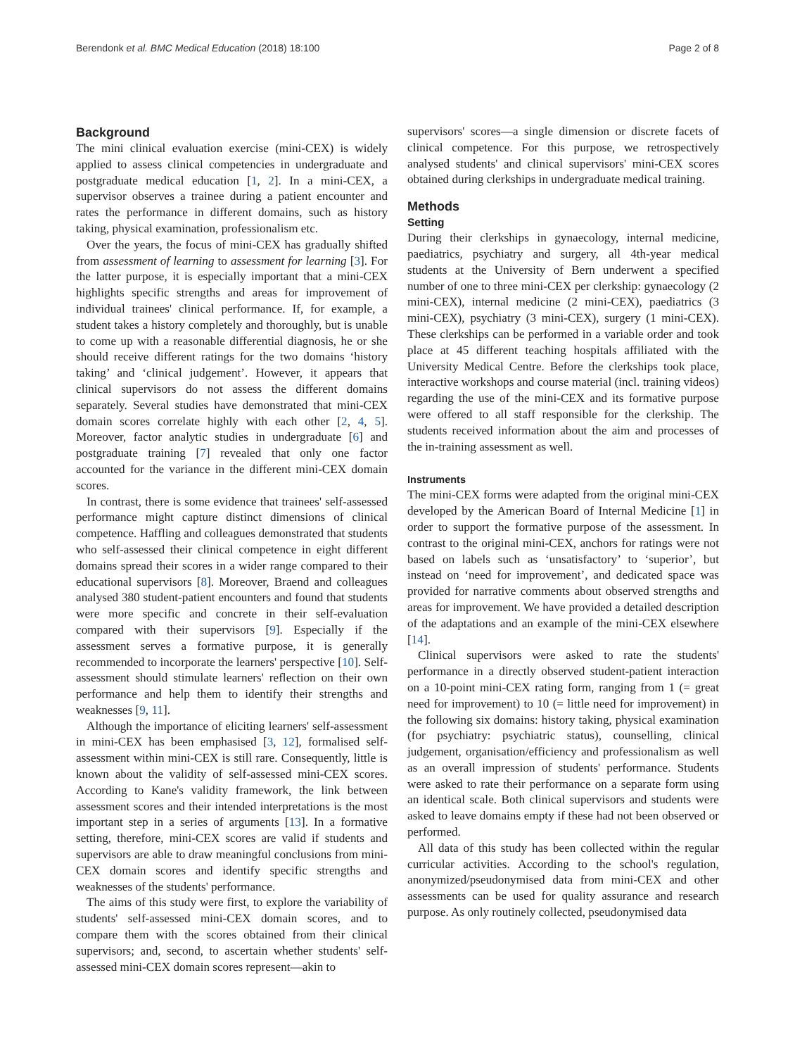Berendonk et al. BMC Medical Education (2018) 18:100 Page 2 of 8
Background
The mini clinical evaluation exercise (mini-CEX) is widely applied to assess clinical competencies in undergraduate and postgraduate medical education [1, 2]. In a mini-CEX, a supervisor observes a trainee during a patient encounter and rates the performance in different domains, such as history taking, physical examination, professionalism etc.
Over the years, the focus of mini-CEX has gradually shifted from assessment of learning to assessment for learning [3]. For the latter purpose, it is especially important that a mini-CEX highlights specific strengths and areas for improvement of individual trainees' clinical performance. If, for example, a student takes a history completely and thoroughly, but is unable to come up with a reasonable differential diagnosis, he or she should receive different ratings for the two domains ‘history taking’ and ‘clinical judgement’. However, it appears that clinical supervisors do not assess the different domains separately. Several studies have demonstrated that mini-CEX domain scores correlate highly with each other [2, 4, 5]. Moreover, factor analytic studies in undergraduate [6] and postgraduate training [7] revealed that only one factor accounted for the variance in the different mini-CEX domain scores.
In contrast, there is some evidence that trainees' self-assessed performance might capture distinct dimensions of clinical competence. Haffling and colleagues demonstrated that students who self-assessed their clinical competence in eight different domains spread their scores in a wider range compared to their educational supervisors [8]. Moreover, Braend and colleagues analysed 380 student-patient encounters and found that students were more specific and concrete in their self-evaluation compared with their supervisors [9]. Especially if the assessment serves a formative purpose, it is generally recommended to incorporate the learners' perspective [10]. Self-assessment should stimulate learners' reflection on their own performance and help them to identify their strengths and weaknesses [9, 11].
Although the importance of eliciting learners' self-assessment in mini-CEX has been emphasised [3, 12], formalised self-assessment within mini-CEX is still rare. Consequently, little is known about the validity of self-assessed mini-CEX scores. According to Kane's validity framework, the link between assessment scores and their intended interpretations is the most important step in a series of arguments [13]. In a formative setting, therefore, mini-CEX scores are valid if students and supervisors are able to draw meaningful conclusions from mini-CEX domain scores and identify specific strengths and weaknesses of the students' performance.
The aims of this study were first, to explore the variability of students' self-assessed mini-CEX domain scores, and to compare them with the scores obtained from their clinical supervisors; and, second, to ascertain whether students' self-assessed mini-CEX domain scores represent—akin to
supervisors' scores—a single dimension or discrete facets of clinical competence. For this purpose, we retrospectively analysed students' and clinical supervisors' mini-CEX scores obtained during clerkships in undergraduate medical training.
Methods
Setting
During their clerkships in gynaecology, internal medicine, paediatrics, psychiatry and surgery, all 4th-year medical students at the University of Bern underwent a specified number of one to three mini-CEX per clerkship: gynaecology (2 mini-CEX), internal medicine (2 mini-CEX), paediatrics (3 mini-CEX), psychiatry (3 mini-CEX), surgery (1 mini-CEX). These clerkships can be performed in a variable order and took place at 45 different teaching hospitals affiliated with the University Medical Centre. Before the clerkships took place, interactive workshops and course material (incl. training videos) regarding the use of the mini-CEX and its formative purpose were offered to all staff responsible for the clerkship. The students received information about the aim and processes of the in-training assessment as well.
Instruments
The mini-CEX forms were adapted from the original mini-CEX developed by the American Board of Internal Medicine [1] in order to support the formative purpose of the assessment. In contrast to the original mini-CEX, anchors for ratings were not based on labels such as ‘unsatisfactory’ to ‘superior’, but instead on ‘need for improvement’, and dedicated space was provided for narrative comments about observed strengths and areas for improvement. We have provided a detailed description of the adaptations and an example of the mini-CEX elsewhere [14].
Clinical supervisors were asked to rate the students' performance in a directly observed student-patient interaction on a 10-point mini-CEX rating form, ranging from 1 (= great need for improvement) to 10 (= little need for improvement) in the following six domains: history taking, physical examination (for psychiatry: psychiatric status), counselling, clinical judgement, organisation/efficiency and professionalism as well as an overall impression of students' performance. Students were asked to rate their performance on a separate form using an identical scale. Both clinical supervisors and students were asked to leave domains empty if these had not been observed or performed.
All data of this study has been collected within the regular curricular activities. According to the school's regulation, anonymized/pseudonymised data from mini-CEX and other assessments can be used for quality assurance and research purpose. As only routinely collected, pseudonymised data